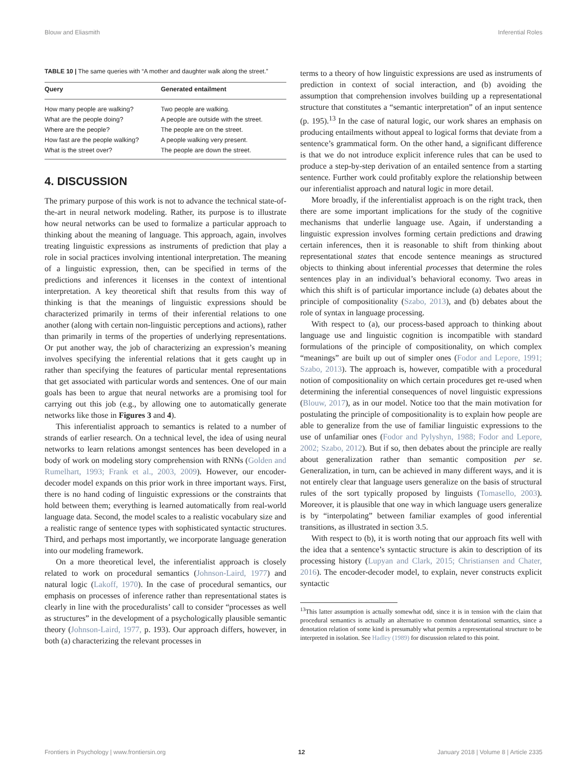Blouw and Eliasmith Inferential Roles
TABLE 10 | The same queries with “A mother and daughter walk along the street.”
| Query | Generated entailment |
| --- | --- |
| How many people are walking? | Two people are walking. |
| What are the people doing? | A people are outside with the street. |
| Where are the people? | The people are on the street. |
| How fast are the people walking? | A people walking very present. |
| What is the street over? | The people are down the street. |
4. DISCUSSION
The primary purpose of this work is not to advance the technical state-of-the-art in neural network modeling. Rather, its purpose is to illustrate how neural networks can be used to formalize a particular approach to thinking about the meaning of language. This approach, again, involves treating linguistic expressions as instruments of prediction that play a role in social practices involving intentional interpretation. The meaning of a linguistic expression, then, can be specified in terms of the predictions and inferences it licenses in the context of intentional interpretation. A key theoretical shift that results from this way of thinking is that the meanings of linguistic expressions should be characterized primarily in terms of their inferential relations to one another (along with certain non-linguistic perceptions and actions), rather than primarily in terms of the properties of underlying representations. Or put another way, the job of characterizing an expression’s meaning involves specifying the inferential relations that it gets caught up in rather than specifying the features of particular mental representations that get associated with particular words and sentences. One of our main goals has been to argue that neural networks are a promising tool for carrying out this job (e.g., by allowing one to automatically generate networks like those in Figures 3 and 4).
This inferentialist approach to semantics is related to a number of strands of earlier research. On a technical level, the idea of using neural networks to learn relations amongst sentences has been developed in a body of work on modeling story comprehension with RNNs (Golden and Rumelhart, 1993; Frank et al., 2003, 2009). However, our encoder-decoder model expands on this prior work in three important ways. First, there is no hand coding of linguistic expressions or the constraints that hold between them; everything is learned automatically from real-world language data. Second, the model scales to a realistic vocabulary size and a realistic range of sentence types with sophisticated syntactic structures. Third, and perhaps most importantly, we incorporate language generation into our modeling framework.
On a more theoretical level, the inferentialist approach is closely related to work on procedural semantics (Johnson-Laird, 1977) and natural logic (Lakoff, 1970). In the case of procedural semantics, our emphasis on processes of inference rather than representational states is clearly in line with the proceduralists’ call to consider “processes as well as structures” in the development of a psychologically plausible semantic theory (Johnson-Laird, 1977, p. 193). Our approach differs, however, in both (a) characterizing the relevant processes in
terms to a theory of how linguistic expressions are used as instruments of prediction in context of social interaction, and (b) avoiding the assumption that comprehension involves building up a representational structure that constitutes a “semantic interpretation” of an input sentence (p. 195).<sup>13</sup> In the case of natural logic, our work shares an emphasis on producing entailments without appeal to logical forms that deviate from a sentence’s grammatical form. On the other hand, a significant difference is that we do not introduce explicit inference rules that can be used to produce a step-by-step derivation of an entailed sentence from a starting sentence. Further work could profitably explore the relationship between our inferentialist approach and natural logic in more detail.
More broadly, if the inferentialist approach is on the right track, then there are some important implications for the study of the cognitive mechanisms that underlie language use. Again, if understanding a linguistic expression involves forming certain predictions and drawing certain inferences, then it is reasonable to shift from thinking about representational states that encode sentence meanings as structured objects to thinking about inferential processes that determine the roles sentences play in an individual’s behavioral economy. Two areas in which this shift is of particular importance include (a) debates about the principle of compositionality (Szabo, 2013), and (b) debates about the role of syntax in language processing.
With respect to (a), our process-based approach to thinking about language use and linguistic cognition is incompatible with standard formulations of the principle of compositionality, on which complex “meanings” are built up out of simpler ones (Fodor and Lepore, 1991; Szabo, 2013). The approach is, however, compatible with a procedural notion of compositionality on which certain procedures get re-used when determining the inferential consequences of novel linguistic expressions (Blouw, 2017), as in our model. Notice too that the main motivation for postulating the principle of compositionality is to explain how people are able to generalize from the use of familiar linguistic expressions to the use of unfamiliar ones (Fodor and Pylyshyn, 1988; Fodor and Lepore, 2002; Szabo, 2012). But if so, then debates about the principle are really about generalization rather than semantic composition per se. Generalization, in turn, can be achieved in many different ways, and it is not entirely clear that language users generalize on the basis of structural rules of the sort typically proposed by linguists (Tomasello, 2003). Moreover, it is plausible that one way in which language users generalize is by “interpolating” between familiar examples of good inferential transitions, as illustrated in section 3.5.
With respect to (b), it is worth noting that our approach fits well with the idea that a sentence’s syntactic structure is akin to description of its processing history (Lupyan and Clark, 2015; Christiansen and Chater, 2016). The encoder-decoder model, to explain, never constructs explicit syntactic
<sup>13</sup> This latter assumption is actually somewhat odd, since it is in tension with the claim that procedural semantics is actually an alternative to common denotational semantics, since a denotation relation of some kind is presumably what permits a representational structure to be interpreted in isolation. See Hadley (1989) for discussion related to this point.
Frontiers in Psychology | www.frontiersin.org 12 January 2018 | Volume 8 | Article 2335